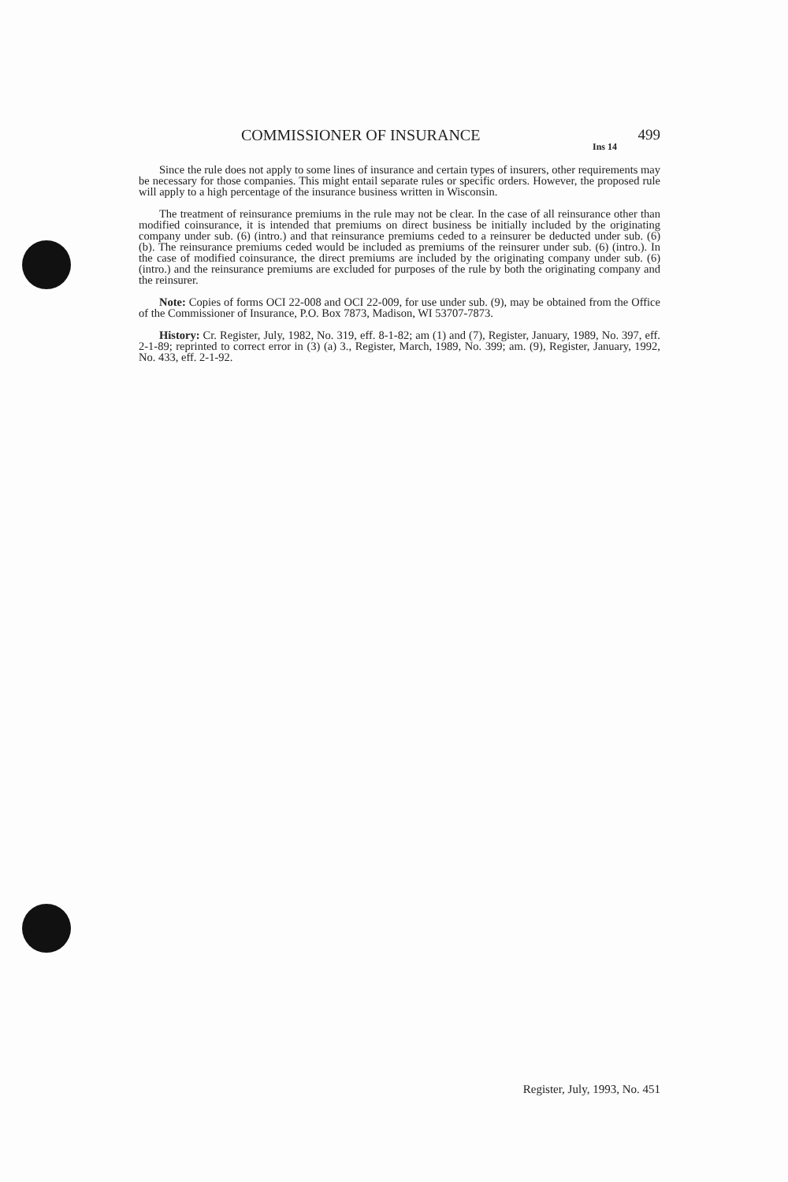COMMISSIONER OF INSURANCE 499
Ins 14
Since the rule does not apply to some lines of insurance and certain types of insurers, other requirements may be necessary for those companies. This might entail separate rules or specific orders. However, the proposed rule will apply to a high percentage of the insurance business written in Wisconsin.
The treatment of reinsurance premiums in the rule may not be clear. In the case of all reinsurance other than modified coinsurance, it is intended that premiums on direct business be initially included by the originating company under sub. (6) (intro.) and that reinsurance premiums ceded to a reinsurer be deducted under sub. (6) (b). The reinsurance premiums ceded would be included as premiums of the reinsurer under sub. (6) (intro.). In the case of modified coinsurance, the direct premiums are included by the originating company under sub. (6) (intro.) and the reinsurance premiums are excluded for purposes of the rule by both the originating company and the reinsurer.
Note: Copies of forms OCI 22-008 and OCI 22-009, for use under sub. (9), may be obtained from the Office of the Commissioner of Insurance, P.O. Box 7873, Madison, WI 53707-7873.
History: Cr. Register, July, 1982, No. 319, eff. 8-1-82; am (1) and (7), Register, January, 1989, No. 397, eff. 2-1-89; reprinted to correct error in (3) (a) 3., Register, March, 1989, No. 399; am. (9), Register, January, 1992, No. 433, eff. 2-1-92.
Register, July, 1993, No. 451